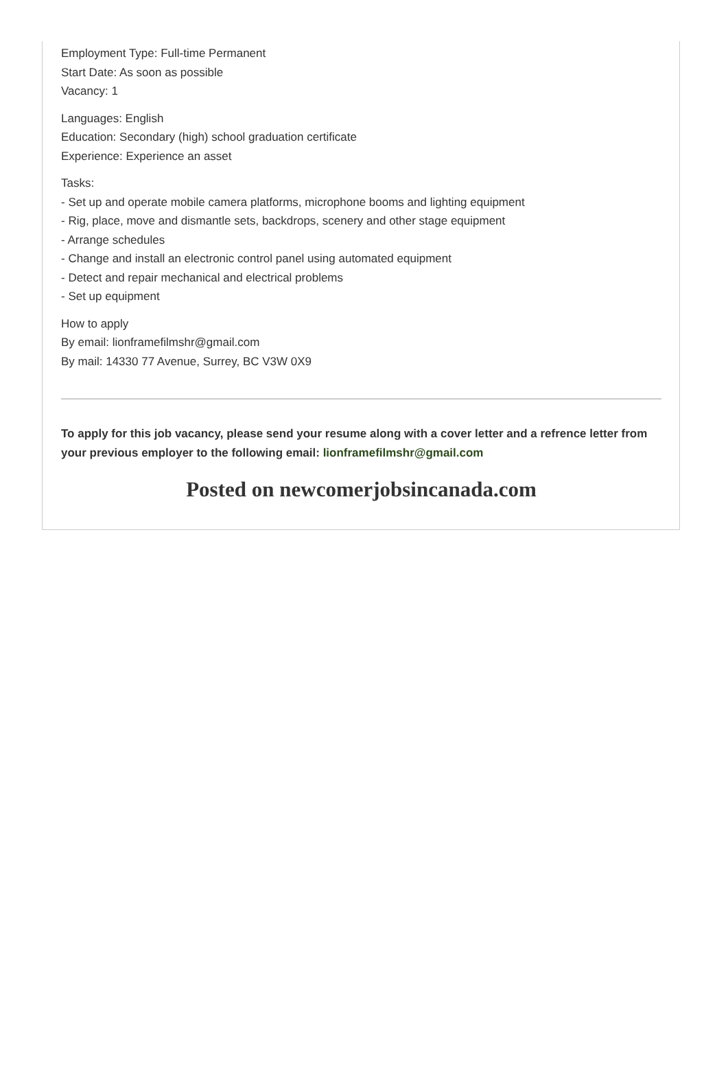Employment Type: Full-time Permanent
Start Date: As soon as possible
Vacancy: 1
Languages: English
Education: Secondary (high) school graduation certificate
Experience: Experience an asset
Tasks:
- Set up and operate mobile camera platforms, microphone booms and lighting equipment
- Rig, place, move and dismantle sets, backdrops, scenery and other stage equipment
- Arrange schedules
- Change and install an electronic control panel using automated equipment
- Detect and repair mechanical and electrical problems
- Set up equipment
How to apply
By email: lionframefilmshr@gmail.com
By mail: 14330 77 Avenue, Surrey, BC V3W 0X9
To apply for this job vacancy, please send your resume along with a cover letter and a refrence letter from your previous employer to the following email: lionframefilmshr@gmail.com
Posted on newcomerjobsincanada.com